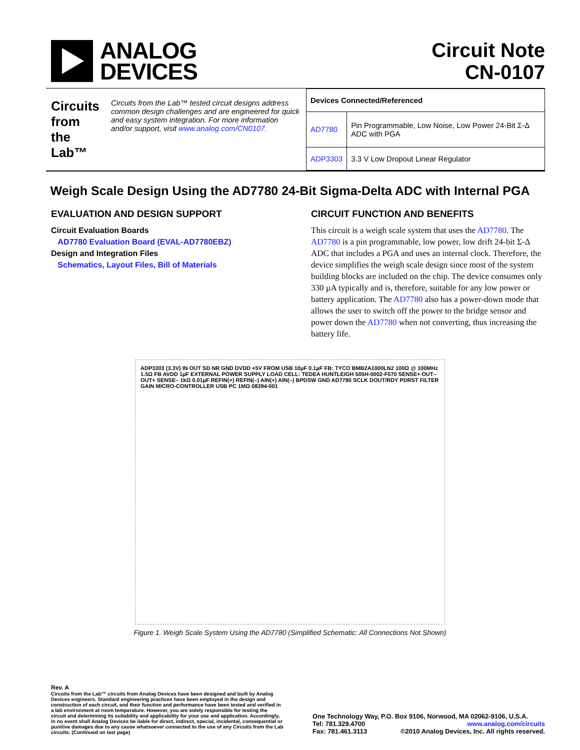ANALOG
DEVICES
Circuit Note
CN-0107
Circuits from the Lab™
Circuits from the Lab™ tested circuit designs address common design challenges and are engineered for quick and easy system integration. For more information and/or support, visit www.analog.com/CN0107.
| Devices Connected/Referenced | |
| --- | --- |
| AD7780 | Pin Programmable, Low Noise, Low Power 24-Bit Σ-Δ ADC with PGA |
| ADP3303 | 3.3 V Low Dropout Linear Regulator |
Weigh Scale Design Using the AD7780 24-Bit Sigma-Delta ADC with Internal PGA
EVALUATION AND DESIGN SUPPORT
Circuit Evaluation Boards
AD7780 Evaluation Board (EVAL-AD7780EBZ)
Design and Integration Files
Schematics, Layout Files, Bill of Materials
CIRCUIT FUNCTION AND BENEFITS
This circuit is a weigh scale system that uses the AD7780. The AD7780 is a pin programmable, low power, low drift 24-bit Σ-Δ ADC that includes a PGA and uses an internal clock. Therefore, the device simplifies the weigh scale design since most of the system building blocks are included on the chip. The device consumes only 330 µA typically and is, therefore, suitable for any low power or battery application. The AD7780 also has a power-down mode that allows the user to switch off the power to the bridge sensor and power down the AD7780 when not converting, thus increasing the battery life.
ADP3303 (3.3V) IN OUT SD NR GND DVDD +5V FROM USB 10µF 0.1µF FB: TYCO BMB2A1000LN2 100Ω @ 100MHz 1.5Ω FB AVDD 1µF EXTERNAL POWER SUPPLY LOAD CELL: TEDEA HUNTLEIGH 505H-0002-F070 SENSE+ OUT– OUT+ SENSE– 1kΩ 0.01µF REFIN(+) REFIN(–) AIN(+) AIN(–) BPDSW GND AD7780 SCLK DOUT/RDY PDRST FILTER GAIN MICRO-CONTROLLER USB PC 1MΩ 08394-001
Figure 1. Weigh Scale System Using the AD7780 (Simplified Schematic: All Connections Not Shown)
Rev. A
Circuits from the Lab™ circuits from Analog Devices have been designed and built by Analog Devices engineers. Standard engineering practices have been employed in the design and construction of each circuit, and their function and performance have been tested and verified in a lab environment at room temperature. However, you are solely responsible for testing the circuit and determining its suitability and applicability for your use and application. Accordingly, in no event shall Analog Devices be liable for direct, indirect, special, incidental, consequential or punitive damages due to any cause whatsoever connected to the use of any Circuits from the Lab circuits. (Continued on last page)
One Technology Way, P.O. Box 9106, Norwood, MA 02062-9106, U.S.A.
Tel: 781.329.4700 www.analog.com/circuits
Fax: 781.461.3113 ©2010 Analog Devices, Inc. All rights reserved.